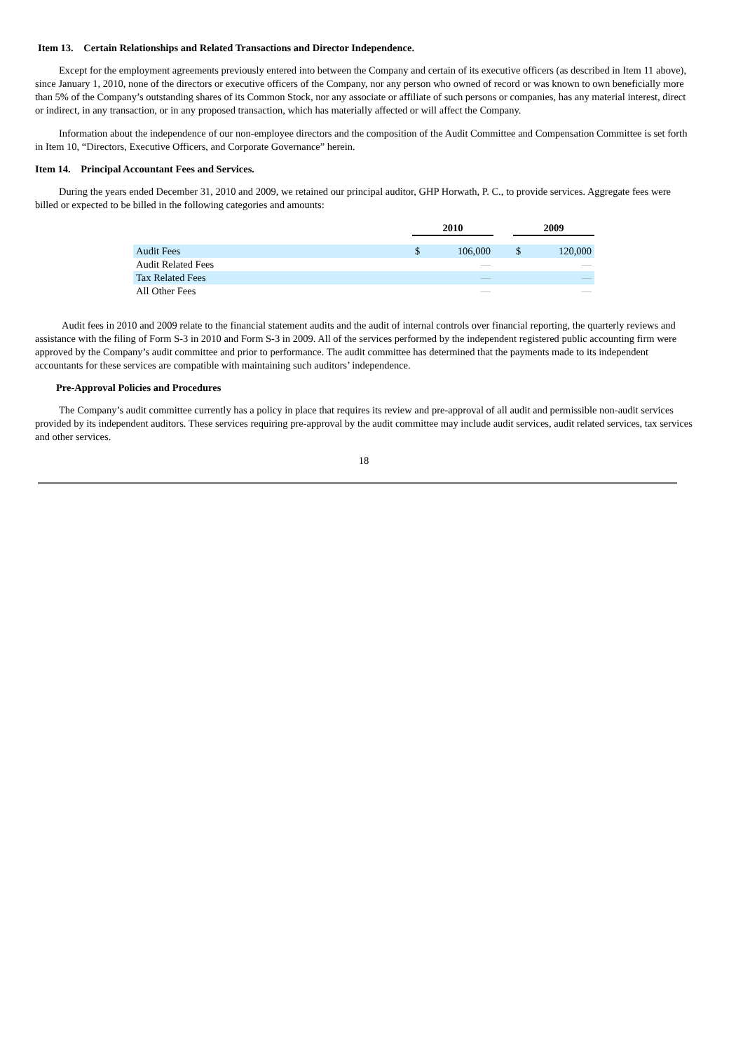Item 13. Certain Relationships and Related Transactions and Director Independence.
Except for the employment agreements previously entered into between the Company and certain of its executive officers (as described in Item 11 above), since January 1, 2010, none of the directors or executive officers of the Company, nor any person who owned of record or was known to own beneficially more than 5% of the Company’s outstanding shares of its Common Stock, nor any associate or affiliate of such persons or companies, has any material interest, direct or indirect, in any transaction, or in any proposed transaction, which has materially affected or will affect the Company.
Information about the independence of our non-employee directors and the composition of the Audit Committee and Compensation Committee is set forth in Item 10, “Directors, Executive Officers, and Corporate Governance” herein.
Item 14. Principal Accountant Fees and Services.
During the years ended December 31, 2010 and 2009, we retained our principal auditor, GHP Horwath, P. C., to provide services. Aggregate fees were billed or expected to be billed in the following categories and amounts:
| | 2010 | | | 2009 | |
| --- | --- | --- | --- | --- | --- |
| Audit Fees | $ | 106,000 | | $ | 120,000 |
| Audit Related Fees | | — | | | — |
| Tax Related Fees | | — | | | — |
| All Other Fees | | — | | | — |
Audit fees in 2010 and 2009 relate to the financial statement audits and the audit of internal controls over financial reporting, the quarterly reviews and assistance with the filing of Form S-3 in 2010 and Form S-3 in 2009. All of the services performed by the independent registered public accounting firm were approved by the Company’s audit committee and prior to performance. The audit committee has determined that the payments made to its independent accountants for these services are compatible with maintaining such auditors’ independence.
Pre-Approval Policies and Procedures
The Company’s audit committee currently has a policy in place that requires its review and pre-approval of all audit and permissible non-audit services provided by its independent auditors. These services requiring pre-approval by the audit committee may include audit services, audit related services, tax services and other services.
18